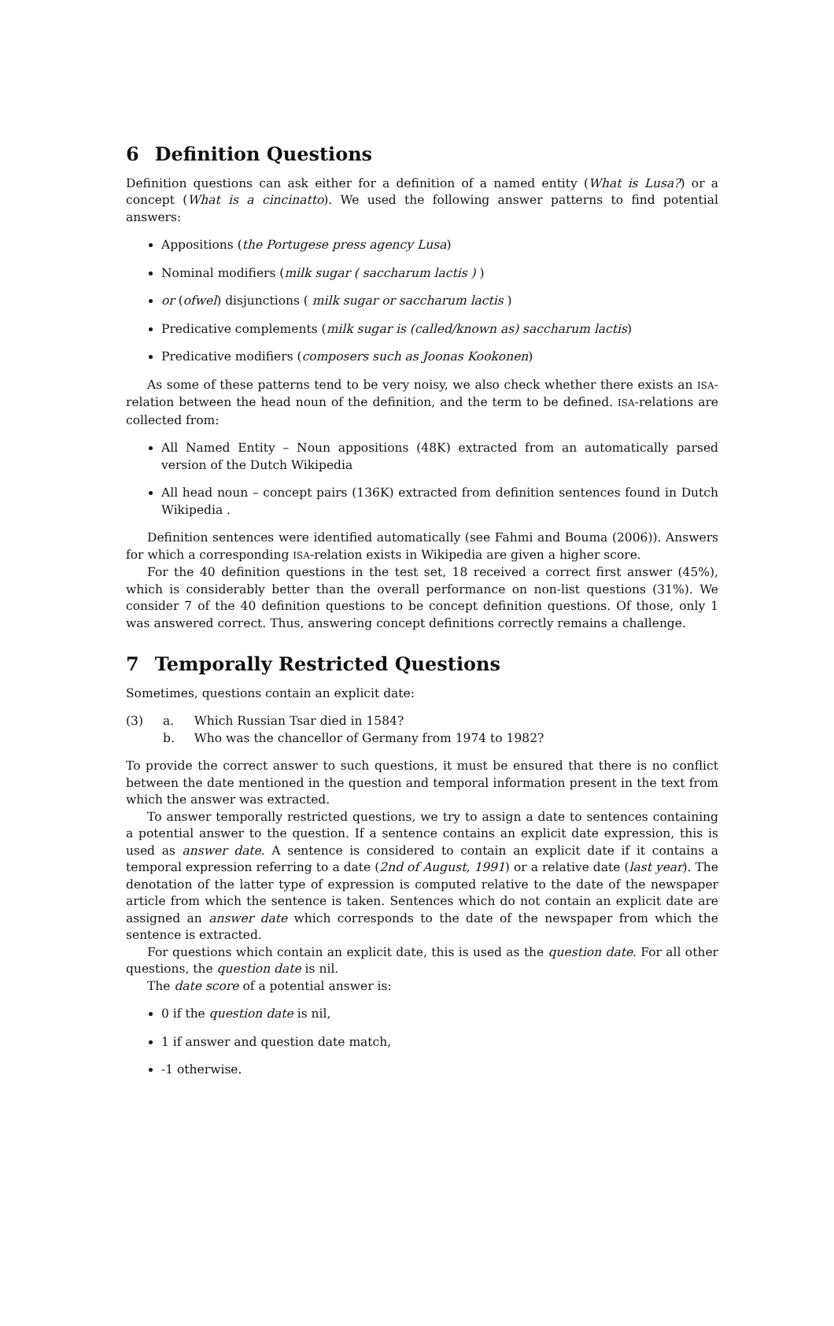6 Definition Questions
Definition questions can ask either for a definition of a named entity (What is Lusa?) or a concept (What is a cincinatto). We used the following answer patterns to find potential answers:
Appositions (the Portugese press agency Lusa)
Nominal modifiers (milk sugar ( saccharum lactis ) )
or (ofwel) disjunctions ( milk sugar or saccharum lactis )
Predicative complements (milk sugar is (called/known as) saccharum lactis)
Predicative modifiers (composers such as Joonas Kookonen)
As some of these patterns tend to be very noisy, we also check whether there exists an ISA-relation between the head noun of the definition, and the term to be defined. ISA-relations are collected from:
All Named Entity – Noun appositions (48K) extracted from an automatically parsed version of the Dutch Wikipedia
All head noun – concept pairs (136K) extracted from definition sentences found in Dutch Wikipedia .
Definition sentences were identified automatically (see Fahmi and Bouma (2006)). Answers for which a corresponding ISA-relation exists in Wikipedia are given a higher score.
For the 40 definition questions in the test set, 18 received a correct first answer (45%), which is considerably better than the overall performance on non-list questions (31%). We consider 7 of the 40 definition questions to be concept definition questions. Of those, only 1 was answered correct. Thus, answering concept definitions correctly remains a challenge.
7 Temporally Restricted Questions
Sometimes, questions contain an explicit date:
(3) a.
b.
Which Russian Tsar died in 1584?
Who was the chancellor of Germany from 1974 to 1982?
To provide the correct answer to such questions, it must be ensured that there is no conflict between the date mentioned in the question and temporal information present in the text from which the answer was extracted.
To answer temporally restricted questions, we try to assign a date to sentences containing a potential answer to the question. If a sentence contains an explicit date expression, this is used as answer date. A sentence is considered to contain an explicit date if it contains a temporal expression referring to a date (2nd of August, 1991) or a relative date (last year). The denotation of the latter type of expression is computed relative to the date of the newspaper article from which the sentence is taken. Sentences which do not contain an explicit date are assigned an answer date which corresponds to the date of the newspaper from which the sentence is extracted.
For questions which contain an explicit date, this is used as the question date. For all other questions, the question date is nil.
The date score of a potential answer is:
0 if the question date is nil,
1 if answer and question date match,
-1 otherwise.